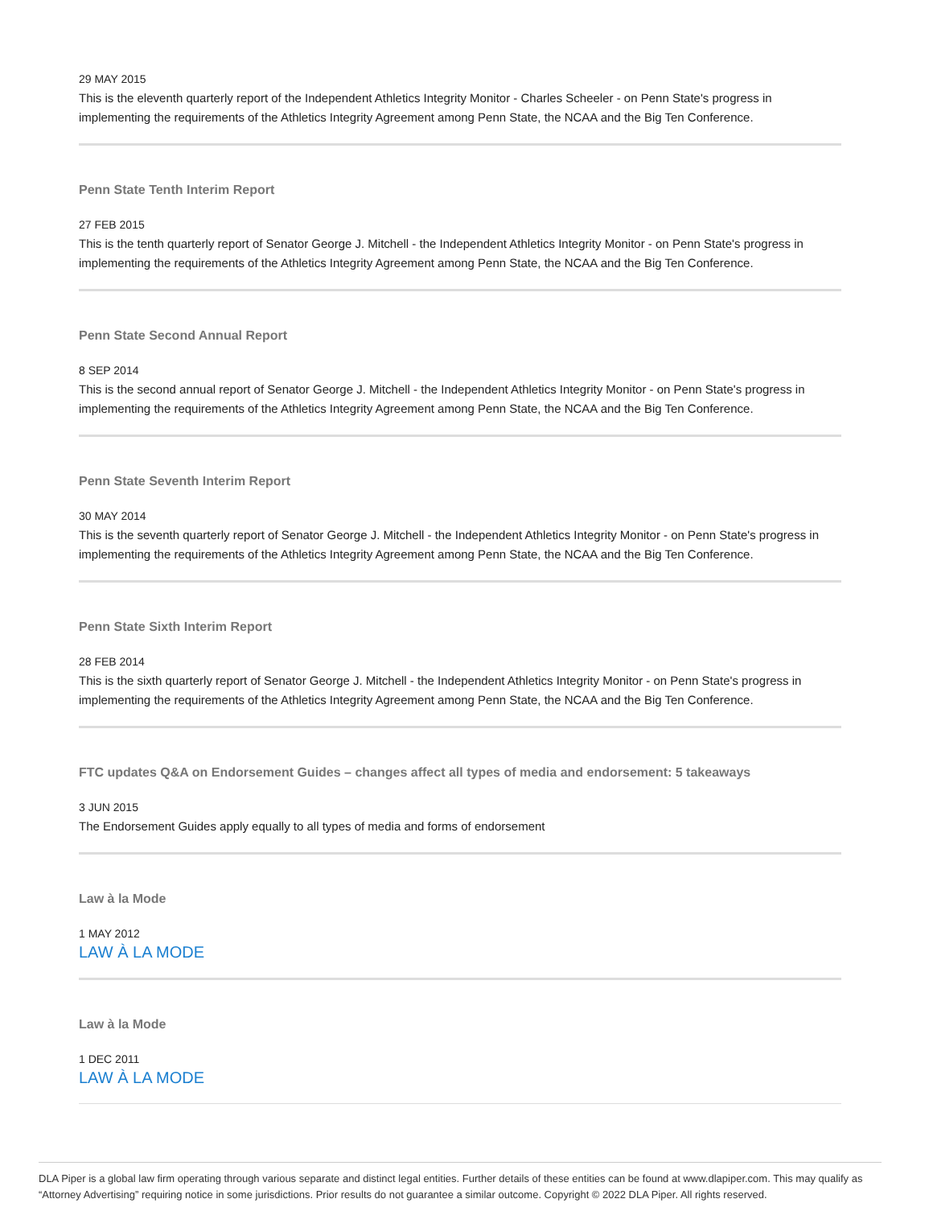29 MAY 2015
This is the eleventh quarterly report of the Independent Athletics Integrity Monitor - Charles Scheeler - on Penn State's progress in implementing the requirements of the Athletics Integrity Agreement among Penn State, the NCAA and the Big Ten Conference.
Penn State Tenth Interim Report
27 FEB 2015
This is the tenth quarterly report of Senator George J. Mitchell - the Independent Athletics Integrity Monitor - on Penn State's progress in implementing the requirements of the Athletics Integrity Agreement among Penn State, the NCAA and the Big Ten Conference.
Penn State Second Annual Report
8 SEP 2014
This is the second annual report of Senator George J. Mitchell - the Independent Athletics Integrity Monitor - on Penn State's progress in implementing the requirements of the Athletics Integrity Agreement among Penn State, the NCAA and the Big Ten Conference.
Penn State Seventh Interim Report
30 MAY 2014
This is the seventh quarterly report of Senator George J. Mitchell - the Independent Athletics Integrity Monitor - on Penn State's progress in implementing the requirements of the Athletics Integrity Agreement among Penn State, the NCAA and the Big Ten Conference.
Penn State Sixth Interim Report
28 FEB 2014
This is the sixth quarterly report of Senator George J. Mitchell - the Independent Athletics Integrity Monitor - on Penn State's progress in implementing the requirements of the Athletics Integrity Agreement among Penn State, the NCAA and the Big Ten Conference.
FTC updates Q&A on Endorsement Guides – changes affect all types of media and endorsement: 5 takeaways
3 JUN 2015
The Endorsement Guides apply equally to all types of media and forms of endorsement
Law à la Mode
1 MAY 2012
LAW À LA MODE
Law à la Mode
1 DEC 2011
LAW À LA MODE
DLA Piper is a global law firm operating through various separate and distinct legal entities. Further details of these entities can be found at www.dlapiper.com. This may qualify as “Attorney Advertising” requiring notice in some jurisdictions. Prior results do not guarantee a similar outcome. Copyright © 2022 DLA Piper. All rights reserved.